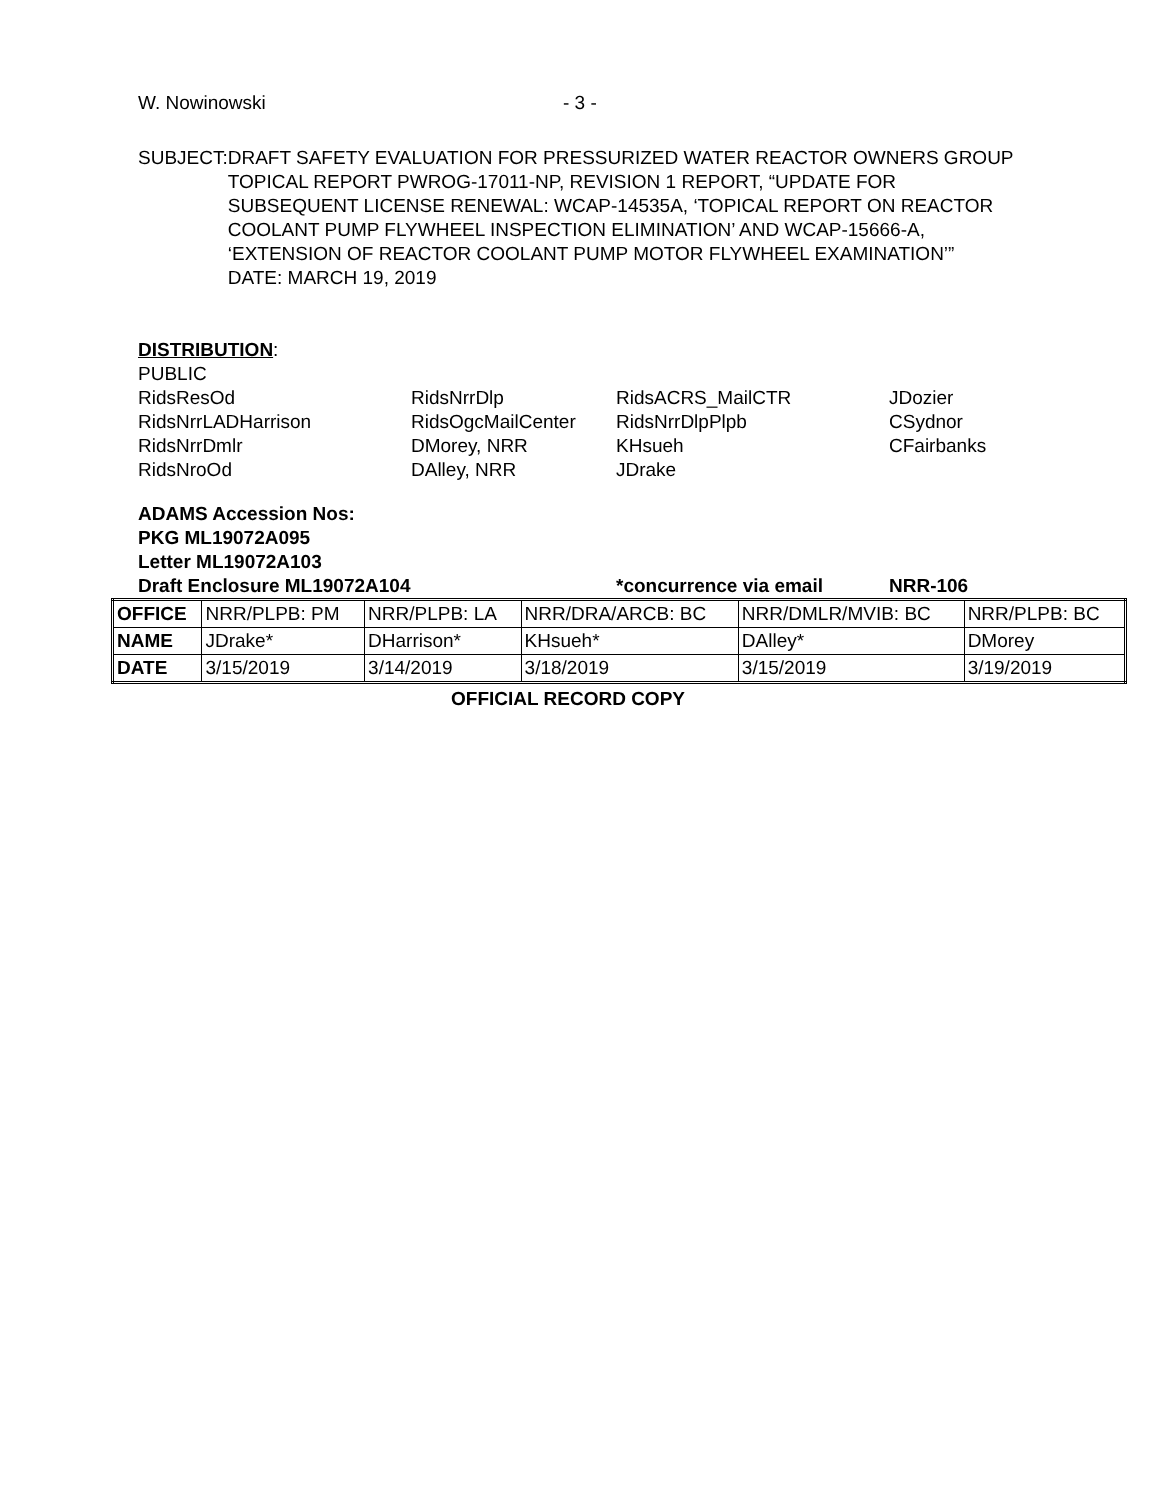W. Nowinowski - 3 -
SUBJECT: DRAFT SAFETY EVALUATION FOR PRESSURIZED WATER REACTOR OWNERS GROUP TOPICAL REPORT PWROG-17011-NP, REVISION 1 REPORT, “UPDATE FOR SUBSEQUENT LICENSE RENEWAL: WCAP-14535A, ‘TOPICAL REPORT ON REACTOR COOLANT PUMP FLYWHEEL INSPECTION ELIMINATION’ AND WCAP-15666-A, ‘EXTENSION OF REACTOR COOLANT PUMP MOTOR FLYWHEEL EXAMINATION’”
DATE: MARCH 19, 2019
DISTRIBUTION:
PUBLIC
RidsResOd
RidsNrrDlp
RidsACRS_MailCTR
JDozier
RidsNrrLADHarrison
RidsOgcMailCenter
RidsNrrDlpPlpb
CSydnor
RidsNrrDmlr
DMorey, NRR
KHsueh
CFairbanks
RidsNroOd
DAlley, NRR
JDrake
ADAMS Accession Nos:
PKG ML19072A095
Letter ML19072A103
Draft Enclosure ML19072A104 *concurrence via email NRR-106
| OFFICE | NRR/PLPB: PM | NRR/PLPB: LA | NRR/DRA/ARCB: BC | NRR/DMLR/MVIB: BC | NRR/PLPB: BC |
| NAME | JDrake* | DHarrison* | KHsueh* | DAlley* | DMorey |
| DATE | 3/15/2019 | 3/14/2019 | 3/18/2019 | 3/15/2019 | 3/19/2019 |
OFFICIAL RECORD COPY